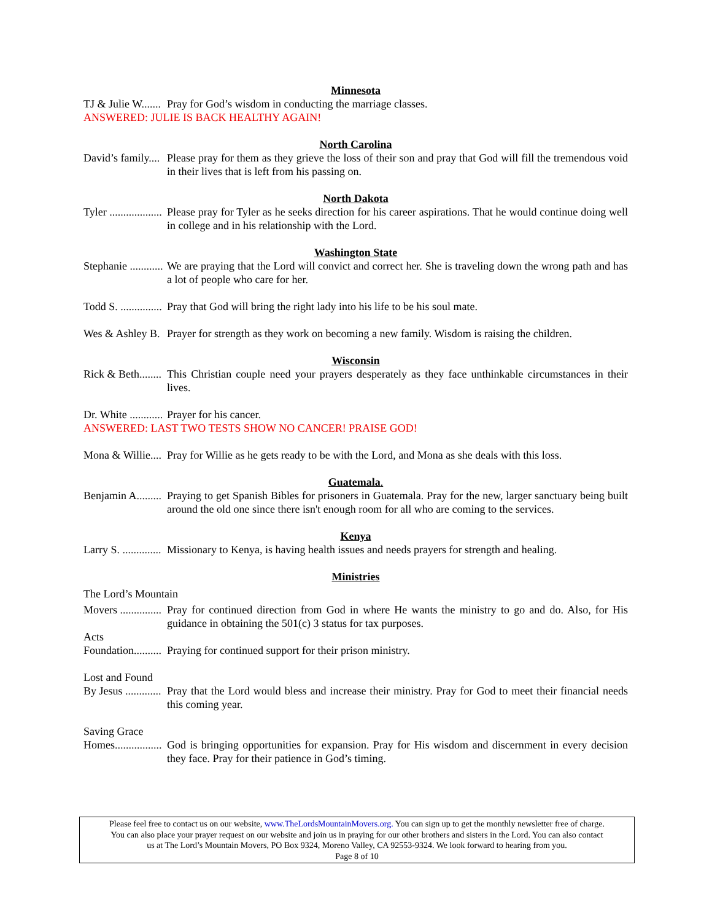Minnesota
TJ & Julie W....... Pray for God’s wisdom in conducting the marriage classes.
ANSWERED: JULIE IS BACK HEALTHY AGAIN!
North Carolina
David’s family.... Please pray for them as they grieve the loss of their son and pray that God will fill the tremendous void in their lives that is left from his passing on.
North Dakota
Tyler ................... Please pray for Tyler as he seeks direction for his career aspirations. That he would continue doing well in college and in his relationship with the Lord.
Washington State
Stephanie ............ We are praying that the Lord will convict and correct her. She is traveling down the wrong path and has a lot of people who care for her.
Todd S. ............... Pray that God will bring the right lady into his life to be his soul mate.
Wes & Ashley B. Prayer for strength as they work on becoming a new family. Wisdom is raising the children.
Wisconsin
Rick & Beth........ This Christian couple need your prayers desperately as they face unthinkable circumstances in their lives.
Dr. White ............ Prayer for his cancer.
ANSWERED: LAST TWO TESTS SHOW NO CANCER! PRAISE GOD!
Mona & Willie.... Pray for Willie as he gets ready to be with the Lord, and Mona as she deals with this loss.
Guatemala.
Benjamin A......... Praying to get Spanish Bibles for prisoners in Guatemala. Pray for the new, larger sanctuary being built around the old one since there isn't enough room for all who are coming to the services.
Kenya
Larry S. .............. Missionary to Kenya, is having health issues and needs prayers for strength and healing.
Ministries
The Lord’s Mountain
Movers ............... Pray for continued direction from God in where He wants the ministry to go and do. Also, for His guidance in obtaining the 501(c) 3 status for tax purposes.
Acts
Foundation.......... Praying for continued support for their prison ministry.
Lost and Found
By Jesus ............. Pray that the Lord would bless and increase their ministry. Pray for God to meet their financial needs this coming year.
Saving Grace
Homes................. God is bringing opportunities for expansion. Pray for His wisdom and discernment in every decision they face. Pray for their patience in God’s timing.
Please feel free to contact us on our website, www.TheLordsMountainMovers.org. You can sign up to get the monthly newsletter free of charge.
You can also place your prayer request on our website and join us in praying for our other brothers and sisters in the Lord. You can also contact
us at The Lord’s Mountain Movers, PO Box 9324, Moreno Valley, CA 92553-9324. We look forward to hearing from you.
Page 8 of 10